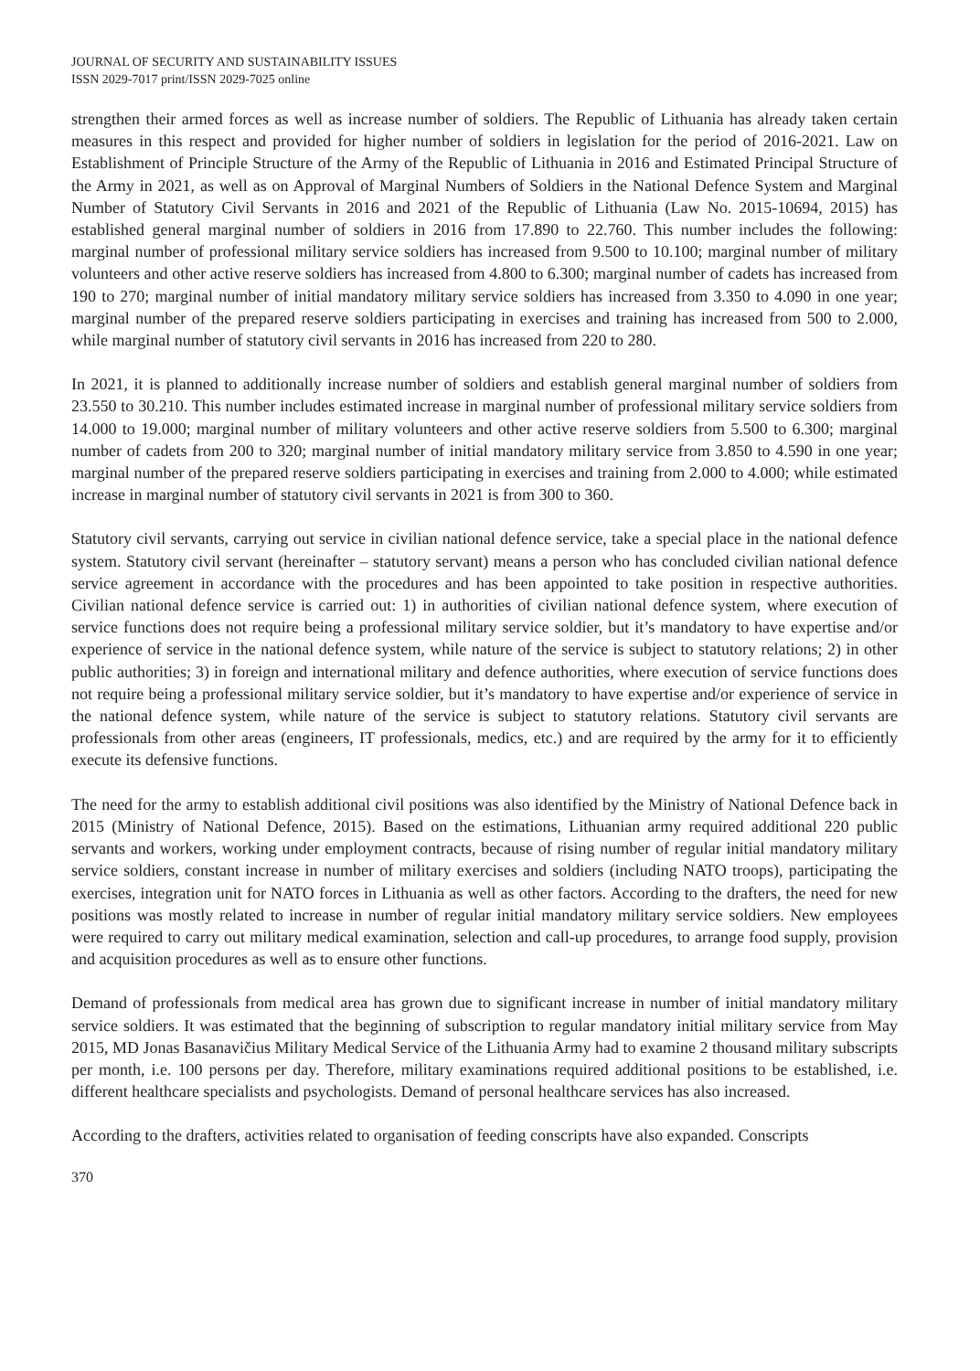JOURNAL OF SECURITY AND SUSTAINABILITY ISSUES
ISSN 2029-7017 print/ISSN 2029-7025 online
strengthen their armed forces as well as increase number of soldiers. The Republic of Lithuania has already taken certain measures in this respect and provided for higher number of soldiers in legislation for the period of 2016-2021. Law on Establishment of Principle Structure of the Army of the Republic of Lithuania in 2016 and Estimated Principal Structure of the Army in 2021, as well as on Approval of Marginal Numbers of Soldiers in the National Defence System and Marginal Number of Statutory Civil Servants in 2016 and 2021 of the Republic of Lithuania (Law No. 2015-10694, 2015) has established general marginal number of soldiers in 2016 from 17.890 to 22.760. This number includes the following: marginal number of professional military service soldiers has increased from 9.500 to 10.100; marginal number of military volunteers and other active reserve soldiers has increased from 4.800 to 6.300; marginal number of cadets has increased from 190 to 270; marginal number of initial mandatory military service soldiers has increased from 3.350 to 4.090 in one year; marginal number of the prepared reserve soldiers participating in exercises and training has increased from 500 to 2.000, while marginal number of statutory civil servants in 2016 has increased from 220 to 280.
In 2021, it is planned to additionally increase number of soldiers and establish general marginal number of soldiers from 23.550 to 30.210. This number includes estimated increase in marginal number of professional military service soldiers from 14.000 to 19.000; marginal number of military volunteers and other active reserve soldiers from 5.500 to 6.300; marginal number of cadets from 200 to 320; marginal number of initial mandatory military service from 3.850 to 4.590 in one year; marginal number of the prepared reserve soldiers participating in exercises and training from 2.000 to 4.000; while estimated increase in marginal number of statutory civil servants in 2021 is from 300 to 360.
Statutory civil servants, carrying out service in civilian national defence service, take a special place in the national defence system. Statutory civil servant (hereinafter – statutory servant) means a person who has concluded civilian national defence service agreement in accordance with the procedures and has been appointed to take position in respective authorities. Civilian national defence service is carried out: 1) in authorities of civilian national defence system, where execution of service functions does not require being a professional military service soldier, but it’s mandatory to have expertise and/or experience of service in the national defence system, while nature of the service is subject to statutory relations; 2) in other public authorities; 3) in foreign and international military and defence authorities, where execution of service functions does not require being a professional military service soldier, but it’s mandatory to have expertise and/or experience of service in the national defence system, while nature of the service is subject to statutory relations. Statutory civil servants are professionals from other areas (engineers, IT professionals, medics, etc.) and are required by the army for it to efficiently execute its defensive functions.
The need for the army to establish additional civil positions was also identified by the Ministry of National Defence back in 2015 (Ministry of National Defence, 2015). Based on the estimations, Lithuanian army required additional 220 public servants and workers, working under employment contracts, because of rising number of regular initial mandatory military service soldiers, constant increase in number of military exercises and soldiers (including NATO troops), participating the exercises, integration unit for NATO forces in Lithuania as well as other factors. According to the drafters, the need for new positions was mostly related to increase in number of regular initial mandatory military service soldiers. New employees were required to carry out military medical examination, selection and call-up procedures, to arrange food supply, provision and acquisition procedures as well as to ensure other functions.
Demand of professionals from medical area has grown due to significant increase in number of initial mandatory military service soldiers. It was estimated that the beginning of subscription to regular mandatory initial military service from May 2015, MD Jonas Basanavičius Military Medical Service of the Lithuania Army had to examine 2 thousand military subscripts per month, i.e. 100 persons per day. Therefore, military examinations required additional positions to be established, i.e. different healthcare specialists and psychologists. Demand of personal healthcare services has also increased.
According to the drafters, activities related to organisation of feeding conscripts have also expanded. Conscripts
370